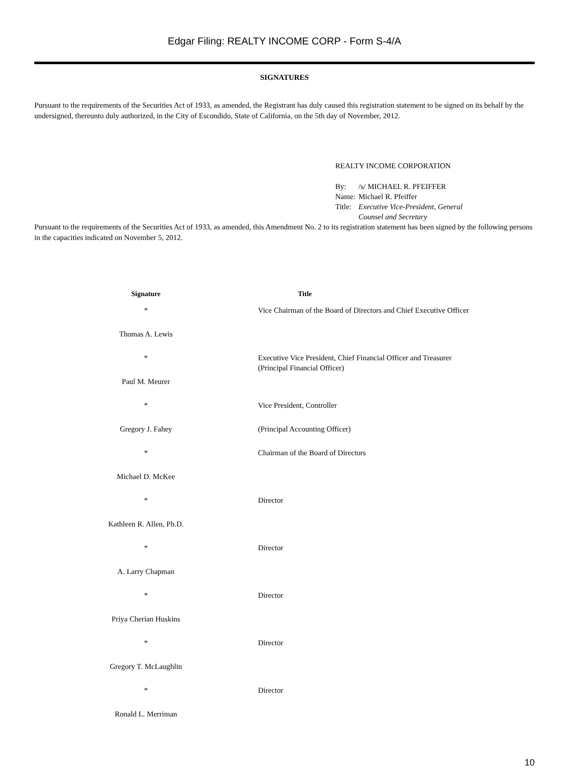Edgar Filing: REALTY INCOME CORP - Form S-4/A
SIGNATURES
Pursuant to the requirements of the Securities Act of 1933, as amended, the Registrant has duly caused this registration statement to be signed on its behalf by the undersigned, thereunto duly authorized, in the City of Escondido, State of California, on the 5th day of November, 2012.
REALTY INCOME CORPORATION
| By: | /s/ MICHAEL R. PFEIFFER |
| Name: | Michael R. Pfeiffer |
| Title: | Executive Vice-President, General Counsel and Secretary |
Pursuant to the requirements of the Securities Act of 1933, as amended, this Amendment No. 2 to its registration statement has been signed by the following persons in the capacities indicated on November 5, 2012.
| Signature | Title |
| --- | --- |
| * | Vice Chairman of the Board of Directors and Chief Executive Officer |
| Thomas A. Lewis | |
| * | Executive Vice President, Chief Financial Officer and Treasurer (Principal Financial Officer) |
| Paul M. Meurer | |
| * | Vice President, Controller |
| Gregory J. Fahey | (Principal Accounting Officer) |
| * | Chairman of the Board of Directors |
| Michael D. McKee | |
| * | Director |
| Kathleen R. Allen, Ph.D. | |
| * | Director |
| A. Larry Chapman | |
| * | Director |
| Priya Cherian Huskins | |
| * | Director |
| Gregory T. McLaughlin | |
| * | Director |
| Ronald L. Merriman | |
10